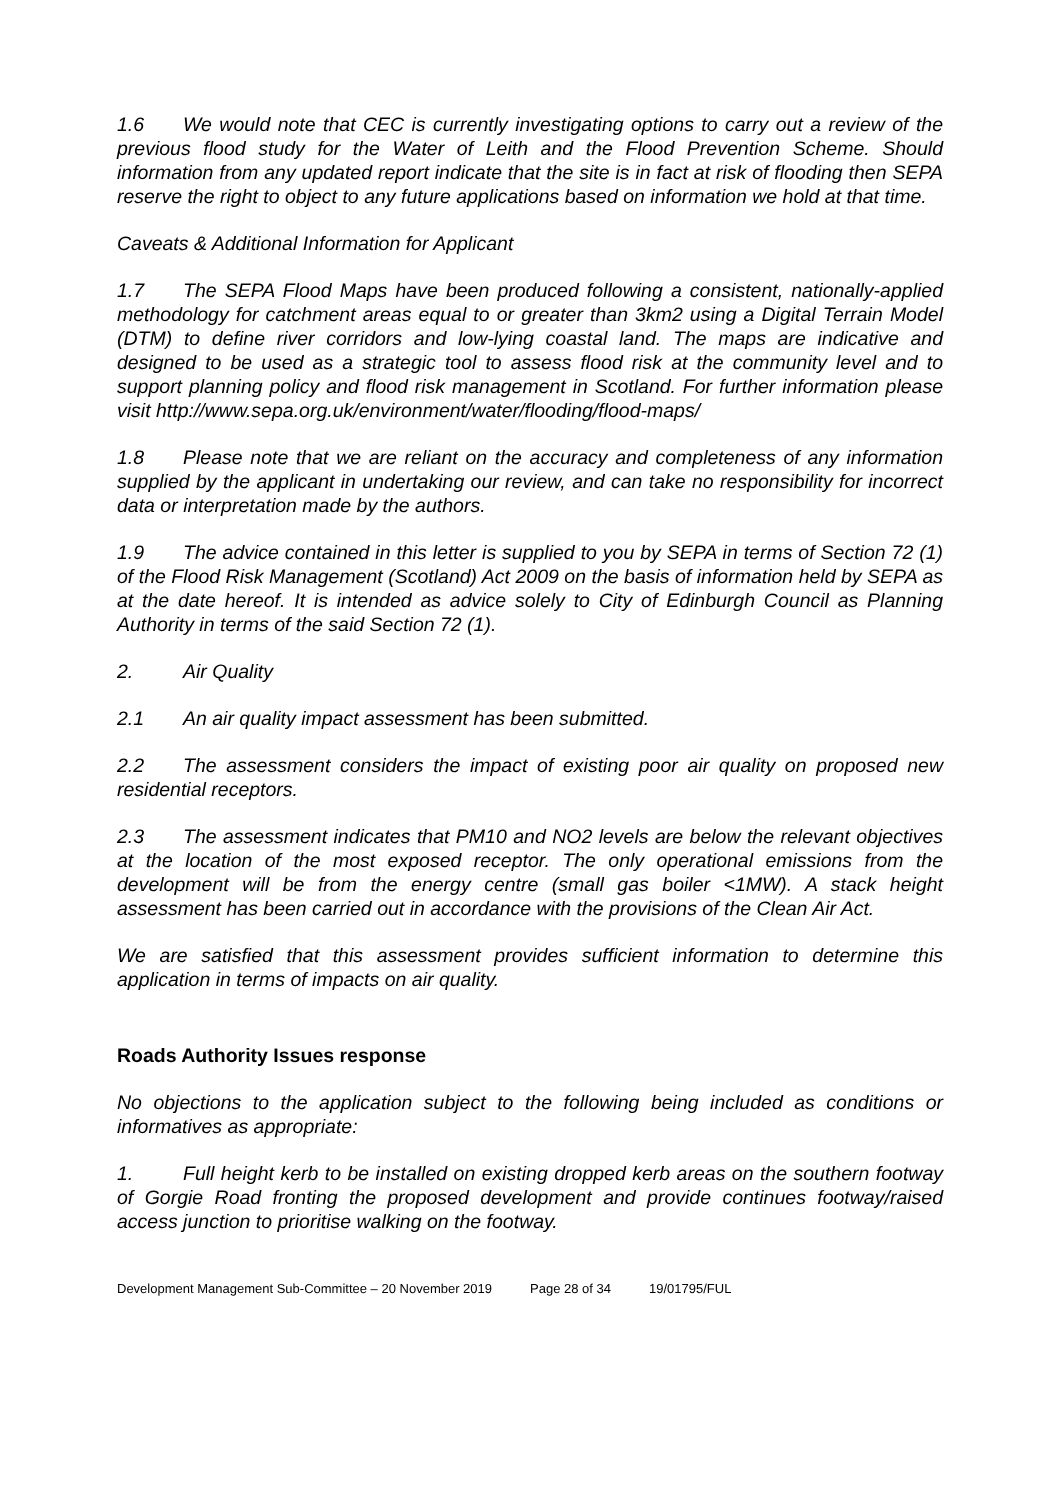1.6 We would note that CEC is currently investigating options to carry out a review of the previous flood study for the Water of Leith and the Flood Prevention Scheme. Should information from any updated report indicate that the site is in fact at risk of flooding then SEPA reserve the right to object to any future applications based on information we hold at that time.
Caveats & Additional Information for Applicant
1.7 The SEPA Flood Maps have been produced following a consistent, nationally-applied methodology for catchment areas equal to or greater than 3km2 using a Digital Terrain Model (DTM) to define river corridors and low-lying coastal land. The maps are indicative and designed to be used as a strategic tool to assess flood risk at the community level and to support planning policy and flood risk management in Scotland. For further information please visit http://www.sepa.org.uk/environment/water/flooding/flood-maps/
1.8 Please note that we are reliant on the accuracy and completeness of any information supplied by the applicant in undertaking our review, and can take no responsibility for incorrect data or interpretation made by the authors.
1.9 The advice contained in this letter is supplied to you by SEPA in terms of Section 72 (1) of the Flood Risk Management (Scotland) Act 2009 on the basis of information held by SEPA as at the date hereof. It is intended as advice solely to City of Edinburgh Council as Planning Authority in terms of the said Section 72 (1).
2. Air Quality
2.1 An air quality impact assessment has been submitted.
2.2 The assessment considers the impact of existing poor air quality on proposed new residential receptors.
2.3 The assessment indicates that PM10 and NO2 levels are below the relevant objectives at the location of the most exposed receptor. The only operational emissions from the development will be from the energy centre (small gas boiler <1MW). A stack height assessment has been carried out in accordance with the provisions of the Clean Air Act.
We are satisfied that this assessment provides sufficient information to determine this application in terms of impacts on air quality.
Roads Authority Issues response
No objections to the application subject to the following being included as conditions or informatives as appropriate:
1. Full height kerb to be installed on existing dropped kerb areas on the southern footway of Gorgie Road fronting the proposed development and provide continues footway/raised access junction to prioritise walking on the footway.
Development Management Sub-Committee – 20 November 2019 Page 28 of 34 19/01795/FUL